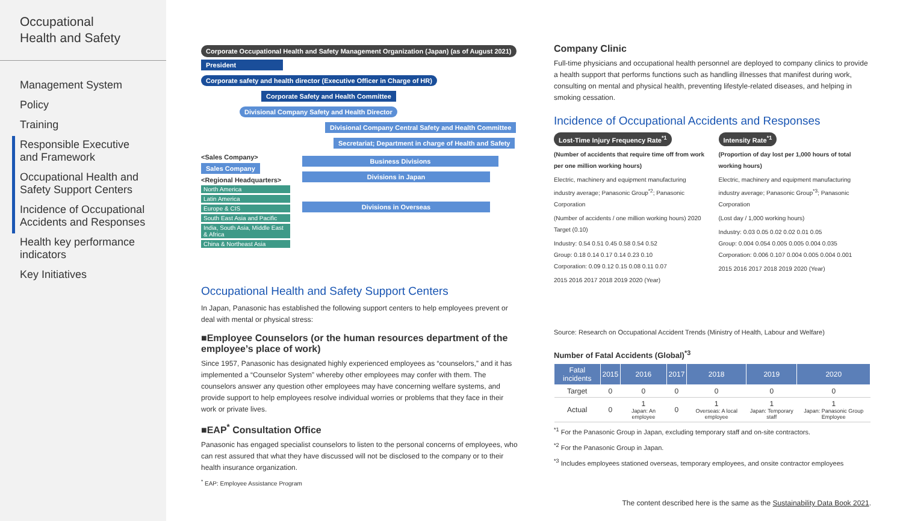Occupational
Health and Safety
Management System
Policy
Training
Responsible Executive and Framework
Occupational Health and Safety Support Centers
Incidence of Occupational Accidents and Responses
Health key performance indicators
Key Initiatives
Corporate Occupational Health and Safety Management Organization (Japan) (as of August 2021)
President
Corporate safety and health director (Executive Officer in Charge of HR)
Corporate Safety and Health Committee
Divisional Company Safety and Health Director
Divisional Company Central Safety and Health Committee
Secretariat; Department in charge of Health and Safety
<Sales Company>
Sales Company
<Regional Headquarters>
North America
Latin America
Europe & CIS
South East Asia and Pacific
India, South Asia, Middle East & Africa
China & Northeast Asia
Business Divisions Divisions in Japan
Divisions in Overseas
Occupational Health and Safety Support Centers
In Japan, Panasonic has established the following support centers to help employees prevent or deal with mental or physical stress:
■Employee Counselors (or the human resources department of the employee’s place of work)
Since 1957, Panasonic has designated highly experienced employees as “counselors,” and it has implemented a “Counselor System” whereby other employees may confer with them. The counselors answer any question other employees may have concerning welfare systems, and provide support to help employees resolve individual worries or problems that they face in their work or private lives.
■EAP<sup>*</sup> Consultation Office
Panasonic has engaged specialist counselors to listen to the personal concerns of employees, who can rest assured that what they have discussed will not be disclosed to the company or to their health insurance organization.
<sup>*</sup> EAP: Employee Assistance Program
Company Clinic
Full-time physicians and occupational health personnel are deployed to company clinics to provide a health support that performs functions such as handling illnesses that manifest during work, consulting on mental and physical health, preventing lifestyle-related diseases, and helping in smoking cessation.
Incidence of Occupational Accidents and Responses
Lost-Time Injury Frequency Rate<sup>*1</sup>
(Number of accidents that require time off from work per one million working hours)
Electric, machinery and equipment manufacturing industry average; Panasonic Group<sup>*2</sup>; Panasonic Corporation
(Number of accidents / one million working hours) 2020 Target (0.10)
Industry: 0.54 0.51 0.45 0.58 0.54 0.52
Group: 0.18 0.14 0.17 0.14 0.23 0.10
Corporation: 0.09 0.12 0.15 0.08 0.11 0.07
2015 2016 2017 2018 2019 2020 (Year)
Intensity Rate<sup>*1</sup>
(Proportion of day lost per 1,000 hours of total working hours)
Electric, machinery and equipment manufacturing industry average; Panasonic Group<sup>*3</sup>; Panasonic Corporation
(Lost day / 1,000 working hours)
Industry: 0.03 0.05 0.02 0.02 0.01 0.05
Group: 0.004 0.054 0.005 0.005 0.004 0.035
Corporation: 0.006 0.107 0.004 0.005 0.004 0.001
2015 2016 2017 2018 2019 2020 (Year)
Source: Research on Occupational Accident Trends (Ministry of Health, Labour and Welfare)
Number of Fatal Accidents (Global)<sup>*3</sup>
| Fatal incidents | 2015 | 2016 | 2017 | 2018 | 2019 | 2020 |
| --- | --- | --- | --- | --- | --- | --- |
| Target | 0 | 0 | 0 | 0 | 0 | 0 |
| Actual | 0 | 1 Japan: An employee | 0 | 1 Overseas: A local employee | 1 Japan: Temporary staff | 1 Japan: Panasonic Group Employee |
<sup>*1</sup> For the Panasonic Group in Japan, excluding temporary staff and on-site contractors.
<sup>*2</sup> For the Panasonic Group in Japan.
<sup>*3</sup> Includes employees stationed overseas, temporary employees, and onsite contractor employees
The content described here is the same as the Sustainability Data Book 2021.